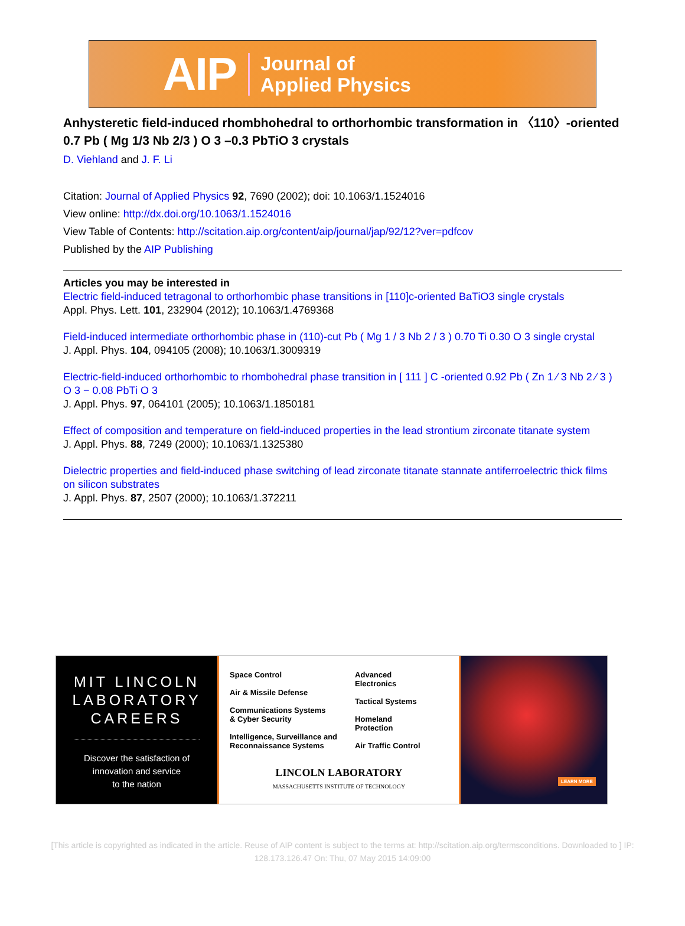AIP Journal of
Applied Physics
Anhysteretic field-induced rhombhohedral to orthorhombic transformation in 〈110〉-oriented 0.7 Pb ( Mg 1/3 Nb 2/3 ) O 3 –0.3 PbTiO 3 crystals
D. Viehland and J. F. Li
Citation: Journal of Applied Physics 92, 7690 (2002); doi: 10.1063/1.1524016
View online: http://dx.doi.org/10.1063/1.1524016
View Table of Contents: http://scitation.aip.org/content/aip/journal/jap/92/12?ver=pdfcov
Published by the AIP Publishing
Articles you may be interested in
Electric field-induced tetragonal to orthorhombic phase transitions in [110]c-oriented BaTiO3 single crystals
Appl. Phys. Lett. 101, 232904 (2012); 10.1063/1.4769368
Field-induced intermediate orthorhombic phase in (110)-cut Pb ( Mg 1 / 3 Nb 2 / 3 ) 0.70 Ti 0.30 O 3 single crystal
J. Appl. Phys. 104, 094105 (2008); 10.1063/1.3009319
Electric-field-induced orthorhombic to rhombohedral phase transition in [ 111 ] C -oriented 0.92 Pb ( Zn 1 ⁄ 3 Nb 2 ⁄ 3 ) O 3 − 0.08 PbTi O 3
J. Appl. Phys. 97, 064101 (2005); 10.1063/1.1850181
Effect of composition and temperature on field-induced properties in the lead strontium zirconate titanate system
J. Appl. Phys. 88, 7249 (2000); 10.1063/1.1325380
Dielectric properties and field-induced phase switching of lead zirconate titanate stannate antiferroelectric thick films on silicon substrates
J. Appl. Phys. 87, 2507 (2000); 10.1063/1.372211
MIT LINCOLN
LABORATORY
CAREERS
Discover the satisfaction of
innovation and service
to the nation
Space Control
Air & Missile Defense
Communications Systems
& Cyber Security
Intelligence, Surveillance and
Reconnaissance Systems
Advanced
Electronics
Tactical Systems
Homeland
Protection
Air Traffic Control
LINCOLN LABORATORY
MASSACHUSETTS INSTITUTE OF TECHNOLOGY
LEARN MORE
[This article is copyrighted as indicated in the article. Reuse of AIP content is subject to the terms at: http://scitation.aip.org/termsconditions. Downloaded to ] IP:
128.173.126.47 On: Thu, 07 May 2015 14:09:00